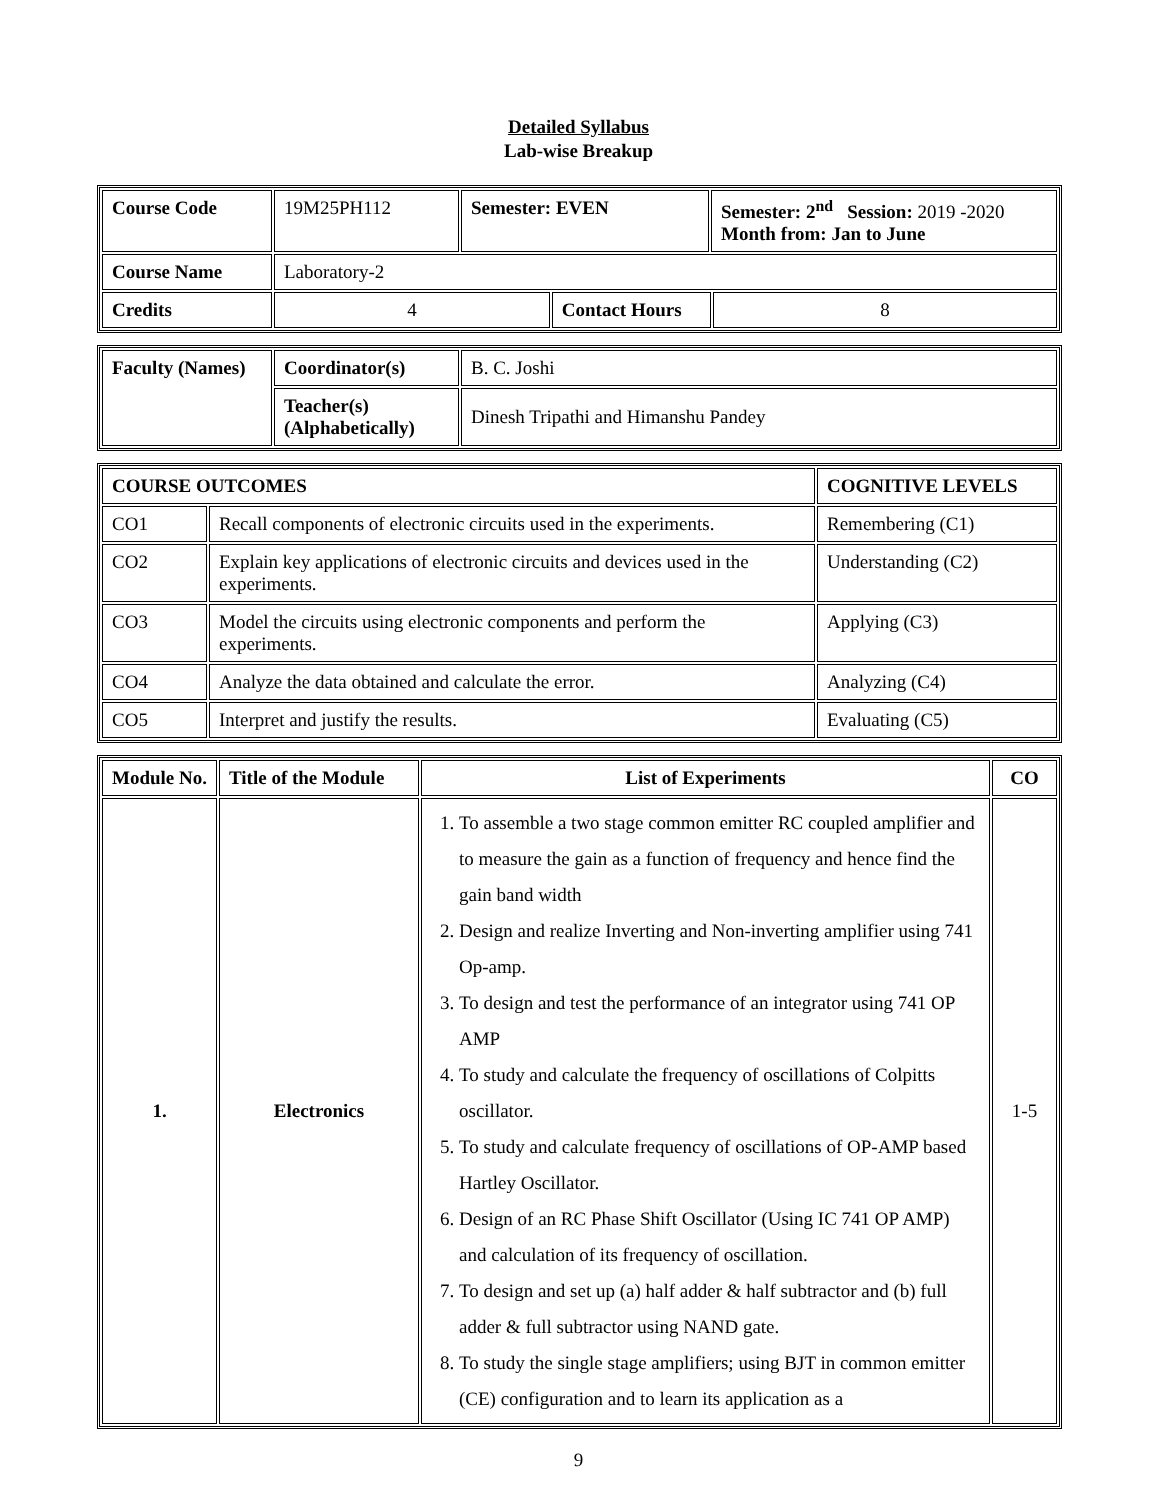Detailed Syllabus
Lab-wise Breakup
| Course Code | 19M25PH112 | Semester: EVEN | | Semester: 2<sup>nd</sup> Session: 2019 -2020 Month from: Jan to June | |
| Course Name | Laboratory-2 | | | | |
| Credits | 4 | | Contact Hours | | 8 |
| Faculty (Names) | Coordinator(s) | B. C. Joshi |
| | Teacher(s) (Alphabetically) | Dinesh Tripathi and Himanshu Pandey |
| COURSE OUTCOMES | | COGNITIVE LEVELS |
| --- | --- | --- |
| CO1 | Recall components of electronic circuits used in the experiments. | Remembering (C1) |
| CO2 | Explain key applications of electronic circuits and devices used in the experiments. | Understanding (C2) |
| CO3 | Model the circuits using electronic components and perform the experiments. | Applying (C3) |
| CO4 | Analyze the data obtained and calculate the error. | Analyzing (C4) |
| CO5 | Interpret and justify the results. | Evaluating (C5) |
| Module No. | Title of the Module | List of Experiments | CO |
| --- | --- | --- | --- |
| 1. | Electronics | 1. To assemble a two stage common emitter RC coupled amplifier and to measure the gain as a function of frequency and hence find the gain band width 2. Design and realize Inverting and Non-inverting amplifier using 741 Op-amp. 3. To design and test the performance of an integrator using 741 OP AMP 4. To study and calculate the frequency of oscillations of Colpitts oscillator. 5. To study and calculate frequency of oscillations of OP-AMP based Hartley Oscillator. 6. Design of an RC Phase Shift Oscillator (Using IC 741 OP AMP) and calculation of its frequency of oscillation. 7. To design and set up (a) half adder & half subtractor and (b) full adder & full subtractor using NAND gate. 8. To study the single stage amplifiers; using BJT in common emitter (CE) configuration and to learn its application as a | 1-5 |
9